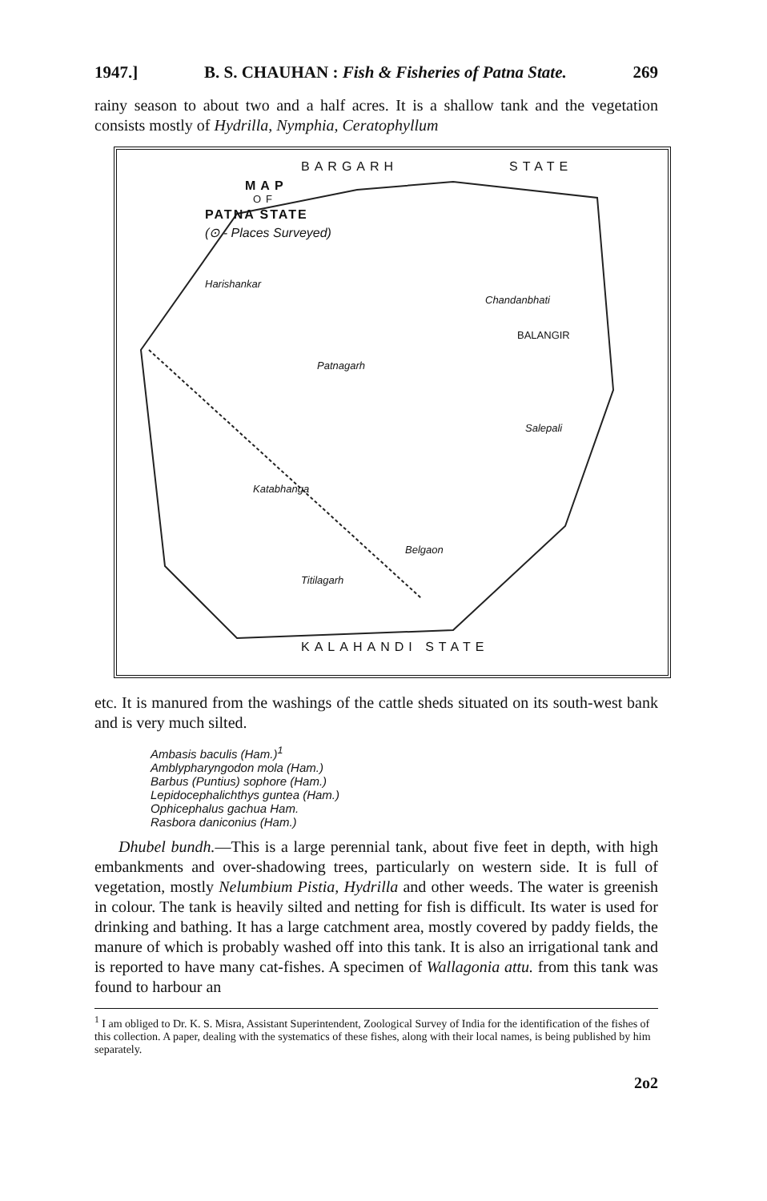1947.] B. S. CHAUHAN : Fish & Fisheries of Patna State. 269
rainy season to about two and a half acres. It is a shallow tank and the vegetation consists mostly of Hydrilla, Nymphia, Ceratophyllum
BARGARH STATE
MAP
OF
PATNA STATE
(⊙ - Places Surveyed)
Harishankar
Chandanbhati
BALANGIR
Patnagarh
Salepali
Katabhanga
Belgaon
Titilagarh
KALAHANDI STATE
etc. It is manured from the washings of the cattle sheds situated on its south-west bank and is very much silted.
Ambasis baculis (Ham.)<sup>1</sup>
Amblypharyngodon mola (Ham.)
Barbus (Puntius) sophore (Ham.)
Lepidocephalichthys guntea (Ham.)
Ophicephalus gachua Ham.
Rasbora daniconius (Ham.)
Dhubel bundh.—This is a large perennial tank, about five feet in depth, with high embankments and over-shadowing trees, particularly on western side. It is full of vegetation, mostly Nelumbium Pistia, Hydrilla and other weeds. The water is greenish in colour. The tank is heavily silted and netting for fish is difficult. Its water is used for drinking and bathing. It has a large catchment area, mostly covered by paddy fields, the manure of which is probably washed off into this tank. It is also an irrigational tank and is reported to have many cat-fishes. A specimen of Wallagonia attu. from this tank was found to harbour an
<sup>1</sup> I am obliged to Dr. K. S. Misra, Assistant Superintendent, Zoological Survey of India for the identification of the fishes of this collection. A paper, dealing with the systematics of these fishes, along with their local names, is being published by him separately.
2o2